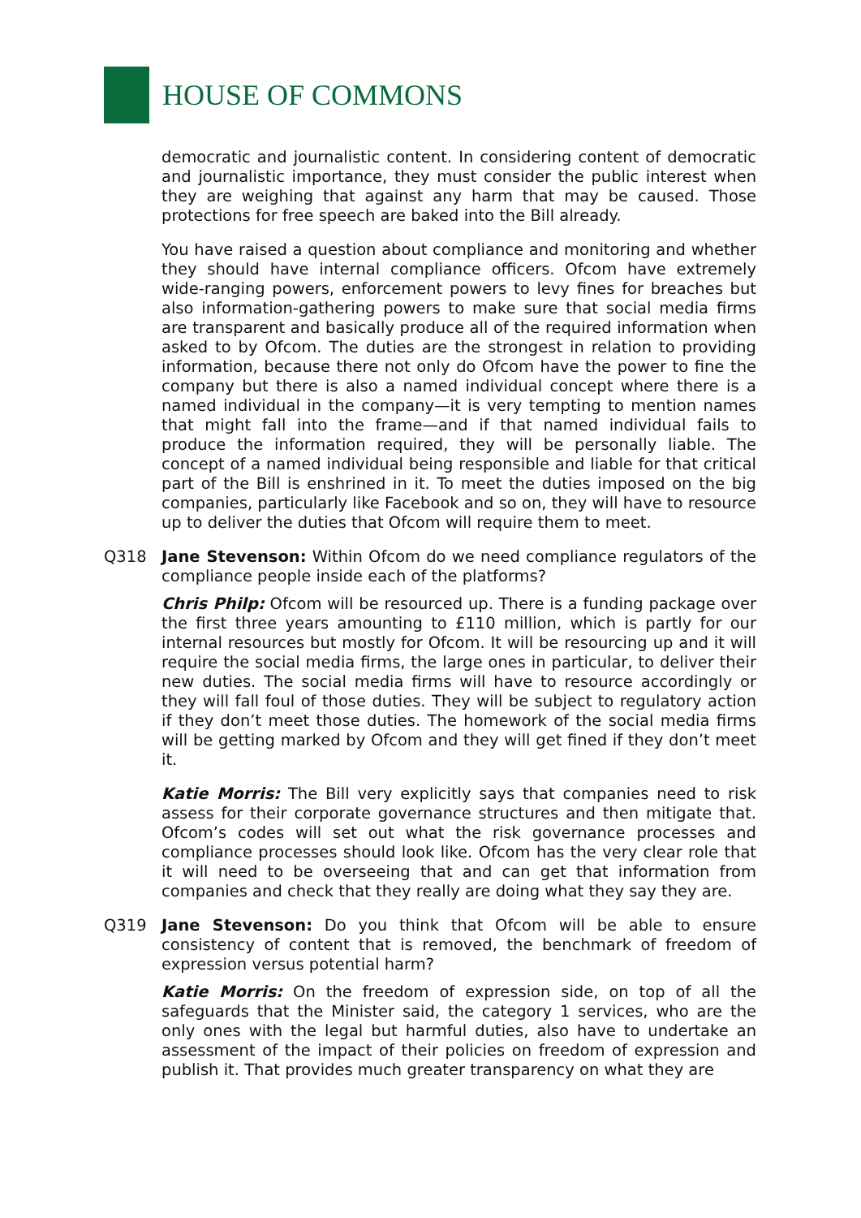HOUSE OF COMMONS
democratic and journalistic content. In considering content of democratic and journalistic importance, they must consider the public interest when they are weighing that against any harm that may be caused. Those protections for free speech are baked into the Bill already.
You have raised a question about compliance and monitoring and whether they should have internal compliance officers. Ofcom have extremely wide-ranging powers, enforcement powers to levy fines for breaches but also information-gathering powers to make sure that social media firms are transparent and basically produce all of the required information when asked to by Ofcom. The duties are the strongest in relation to providing information, because there not only do Ofcom have the power to fine the company but there is also a named individual concept where there is a named individual in the company—it is very tempting to mention names that might fall into the frame—and if that named individual fails to produce the information required, they will be personally liable. The concept of a named individual being responsible and liable for that critical part of the Bill is enshrined in it. To meet the duties imposed on the big companies, particularly like Facebook and so on, they will have to resource up to deliver the duties that Ofcom will require them to meet.
Q318 Jane Stevenson: Within Ofcom do we need compliance regulators of the compliance people inside each of the platforms?
Chris Philp: Ofcom will be resourced up. There is a funding package over the first three years amounting to £110 million, which is partly for our internal resources but mostly for Ofcom. It will be resourcing up and it will require the social media firms, the large ones in particular, to deliver their new duties. The social media firms will have to resource accordingly or they will fall foul of those duties. They will be subject to regulatory action if they don’t meet those duties. The homework of the social media firms will be getting marked by Ofcom and they will get fined if they don’t meet it.
Katie Morris: The Bill very explicitly says that companies need to risk assess for their corporate governance structures and then mitigate that. Ofcom’s codes will set out what the risk governance processes and compliance processes should look like. Ofcom has the very clear role that it will need to be overseeing that and can get that information from companies and check that they really are doing what they say they are.
Q319 Jane Stevenson: Do you think that Ofcom will be able to ensure consistency of content that is removed, the benchmark of freedom of expression versus potential harm?
Katie Morris: On the freedom of expression side, on top of all the safeguards that the Minister said, the category 1 services, who are the only ones with the legal but harmful duties, also have to undertake an assessment of the impact of their policies on freedom of expression and publish it. That provides much greater transparency on what they are